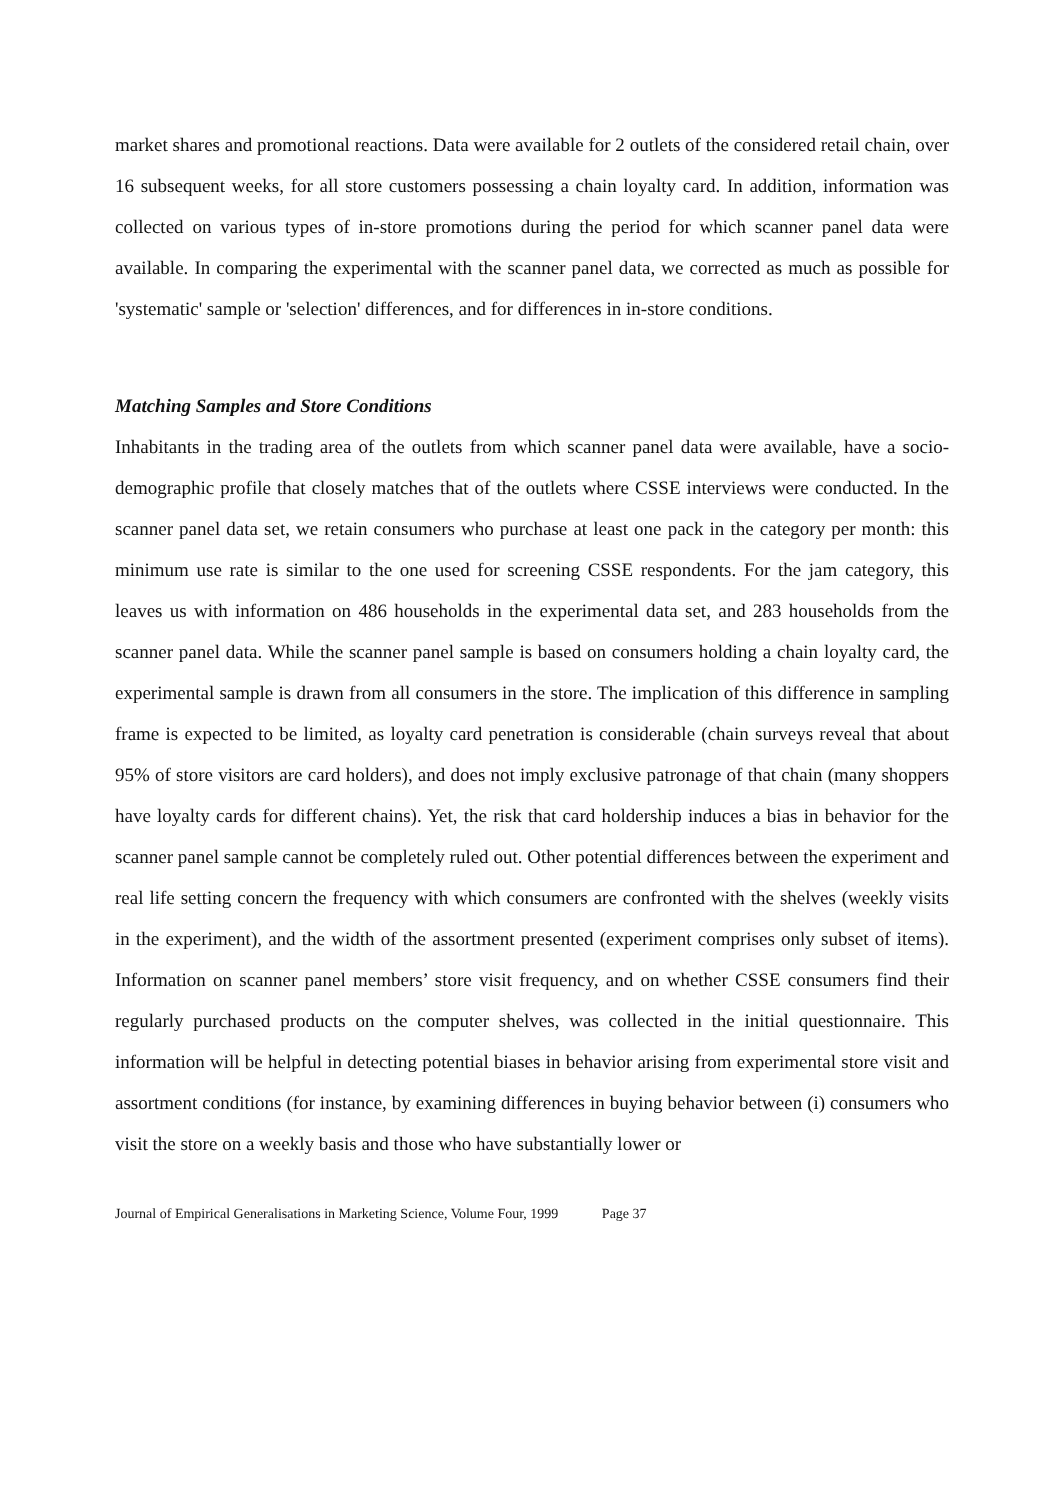market shares and promotional reactions. Data were available for 2 outlets of the considered retail chain, over 16 subsequent weeks, for all store customers possessing a chain loyalty card. In addition, information was collected on various types of in-store promotions during the period for which scanner panel data were available. In comparing the experimental with the scanner panel data, we corrected as much as possible for 'systematic' sample or 'selection' differences, and for differences in in-store conditions.
Matching Samples and Store Conditions
Inhabitants in the trading area of the outlets from which scanner panel data were available, have a socio-demographic profile that closely matches that of the outlets where CSSE interviews were conducted. In the scanner panel data set, we retain consumers who purchase at least one pack in the category per month: this minimum use rate is similar to the one used for screening CSSE respondents. For the jam category, this leaves us with information on 486 households in the experimental data set, and 283 households from the scanner panel data. While the scanner panel sample is based on consumers holding a chain loyalty card, the experimental sample is drawn from all consumers in the store. The implication of this difference in sampling frame is expected to be limited, as loyalty card penetration is considerable (chain surveys reveal that about 95% of store visitors are card holders), and does not imply exclusive patronage of that chain (many shoppers have loyalty cards for different chains). Yet, the risk that card holdership induces a bias in behavior for the scanner panel sample cannot be completely ruled out. Other potential differences between the experiment and real life setting concern the frequency with which consumers are confronted with the shelves (weekly visits in the experiment), and the width of the assortment presented (experiment comprises only subset of items). Information on scanner panel members’ store visit frequency, and on whether CSSE consumers find their regularly purchased products on the computer shelves, was collected in the initial questionnaire. This information will be helpful in detecting potential biases in behavior arising from experimental store visit and assortment conditions (for instance, by examining differences in buying behavior between (i) consumers who visit the store on a weekly basis and those who have substantially lower or
Journal of Empirical Generalisations in Marketing Science, Volume Four, 1999 Page 37